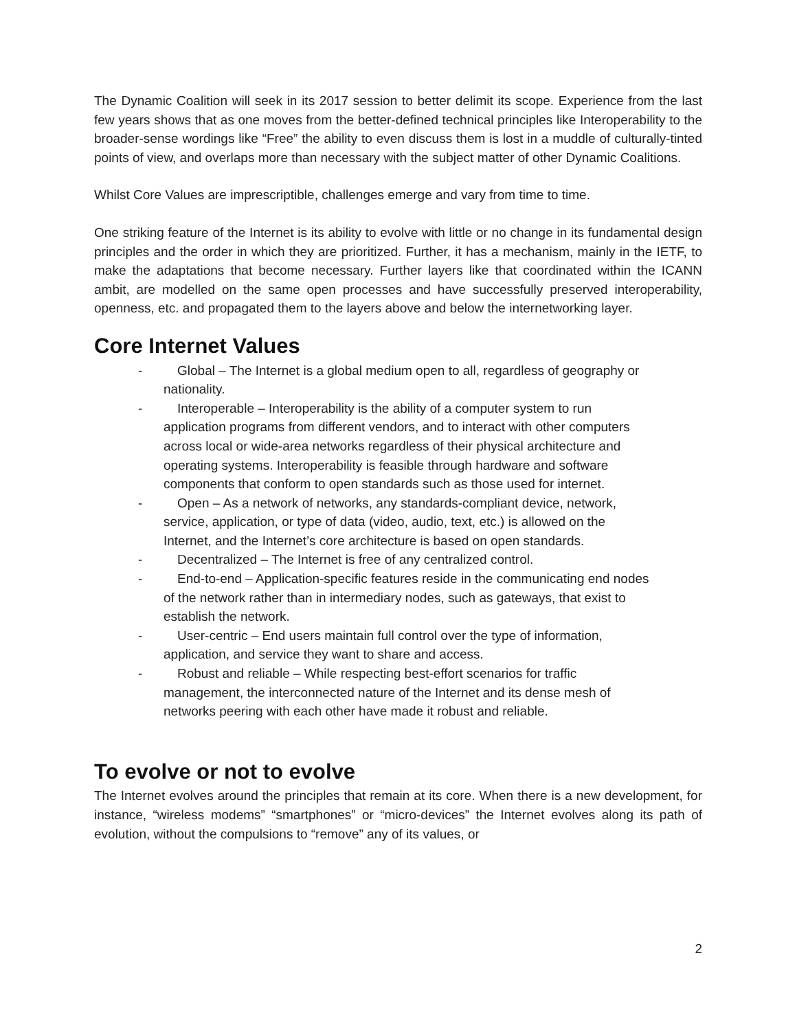The Dynamic Coalition will seek in its 2017 session to better delimit its scope. Experience from the last few years shows that as one moves from the better-defined technical principles like Interoperability to the broader-sense wordings like “Free” the ability to even discuss them is lost in a muddle of culturally-tinted points of view, and overlaps more than necessary with the subject matter of other Dynamic Coalitions.
Whilst Core Values are imprescriptible, challenges emerge and vary from time to time.
One striking feature of the Internet is its ability to evolve with little or no change in its fundamental design principles and the order in which they are prioritized. Further, it has a mechanism, mainly in the IETF, to make the adaptations that become necessary. Further layers like that coordinated within the ICANN ambit, are modelled on the same open processes and have successfully preserved interoperability, openness, etc. and propagated them to the layers above and below the internetworking layer.
Core Internet Values
- Global – The Internet is a global medium open to all, regardless of geography or
nationality.
- Interoperable – Interoperability is the ability of a computer system to run
application programs from different vendors, and to interact with other computers
across local or wide-area networks regardless of their physical architecture and
operating systems. Interoperability is feasible through hardware and software
components that conform to open standards such as those used for internet.
- Open – As a network of networks, any standards-compliant device, network,
service, application, or type of data (video, audio, text, etc.) is allowed on the
Internet, and the Internet’s core architecture is based on open standards.
- Decentralized – The Internet is free of any centralized control.
- End-to-end – Application-specific features reside in the communicating end nodes
of the network rather than in intermediary nodes, such as gateways, that exist to
establish the network.
- User-centric – End users maintain full control over the type of information,
application, and service they want to share and access.
- Robust and reliable – While respecting best-effort scenarios for traffic
management, the interconnected nature of the Internet and its dense mesh of
networks peering with each other have made it robust and reliable.
To evolve or not to evolve
The Internet evolves around the principles that remain at its core. When there is a new development, for instance, “wireless modems” “smartphones” or “micro-devices” the Internet evolves along its path of evolution, without the compulsions to “remove” any of its values, or
2